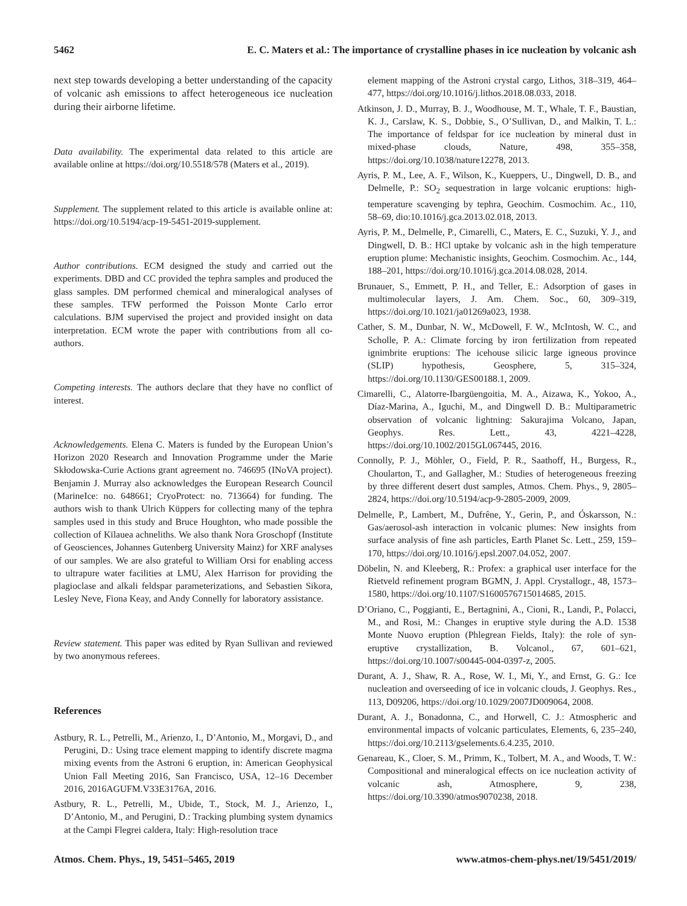5462 E. C. Maters et al.: The importance of crystalline phases in ice nucleation by volcanic ash
next step towards developing a better understanding of the capacity of volcanic ash emissions to affect heterogeneous ice nucleation during their airborne lifetime.
Data availability. The experimental data related to this article are available online at https://doi.org/10.5518/578 (Maters et al., 2019).
Supplement. The supplement related to this article is available online at: https://doi.org/10.5194/acp-19-5451-2019-supplement.
Author contributions. ECM designed the study and carried out the experiments. DBD and CC provided the tephra samples and produced the glass samples. DM performed chemical and mineralogical analyses of these samples. TFW performed the Poisson Monte Carlo error calculations. BJM supervised the project and provided insight on data interpretation. ECM wrote the paper with contributions from all co-authors.
Competing interests. The authors declare that they have no conflict of interest.
Acknowledgements. Elena C. Maters is funded by the European Union’s Horizon 2020 Research and Innovation Programme under the Marie Skłodowska-Curie Actions grant agreement no. 746695 (INoVA project). Benjamin J. Murray also acknowledges the European Research Council (MarineIce: no. 648661; CryoProtect: no. 713664) for funding. The authors wish to thank Ulrich Küppers for collecting many of the tephra samples used in this study and Bruce Houghton, who made possible the collection of Kīlauea achneliths. We also thank Nora Groschopf (Institute of Geosciences, Johannes Gutenberg University Mainz) for XRF analyses of our samples. We are also grateful to William Orsi for enabling access to ultrapure water facilities at LMU, Alex Harrison for providing the plagioclase and alkali feldspar parameterizations, and Sebastien Sikora, Lesley Neve, Fiona Keay, and Andy Connelly for laboratory assistance.
Review statement. This paper was edited by Ryan Sullivan and reviewed by two anonymous referees.
References
Astbury, R. L., Petrelli, M., Arienzo, I., D’Antonio, M., Morgavi, D., and Perugini, D.: Using trace element mapping to identify discrete magma mixing events from the Astroni 6 eruption, in: American Geophysical Union Fall Meeting 2016, San Francisco, USA, 12–16 December 2016, 2016AGUFM.V33E3176A, 2016.
Astbury, R. L., Petrelli, M., Ubide, T., Stock, M. J., Arienzo, I., D’Antonio, M., and Perugini, D.: Tracking plumbing system dynamics at the Campi Flegrei caldera, Italy: High-resolution trace
element mapping of the Astroni crystal cargo, Lithos, 318–319, 464–477, https://doi.org/10.1016/j.lithos.2018.08.033, 2018.
Atkinson, J. D., Murray, B. J., Woodhouse, M. T., Whale, T. F., Baustian, K. J., Carslaw, K. S., Dobbie, S., O’Sullivan, D., and Malkin, T. L.: The importance of feldspar for ice nucleation by mineral dust in mixed-phase clouds, Nature, 498, 355–358, https://doi.org/10.1038/nature12278, 2013.
Ayris, P. M., Lee, A. F., Wilson, K., Kueppers, U., Dingwell, D. B., and Delmelle, P.: SO<sub>2</sub> sequestration in large volcanic eruptions: high-temperature scavenging by tephra, Geochim. Cosmochim. Ac., 110, 58–69, dio:10.1016/j.gca.2013.02.018, 2013.
Ayris, P. M., Delmelle, P., Cimarelli, C., Maters, E. C., Suzuki, Y. J., and Dingwell, D. B.: HCl uptake by volcanic ash in the high temperature eruption plume: Mechanistic insights, Geochim. Cosmochim. Ac., 144, 188–201, https://doi.org/10.1016/j.gca.2014.08.028, 2014.
Brunauer, S., Emmett, P. H., and Teller, E.: Adsorption of gases in multimolecular layers, J. Am. Chem. Soc., 60, 309–319, https://doi.org/10.1021/ja01269a023, 1938.
Cather, S. M., Dunbar, N. W., McDowell, F. W., McIntosh, W. C., and Scholle, P. A.: Climate forcing by iron fertilization from repeated ignimbrite eruptions: The icehouse silicic large igneous province (SLIP) hypothesis, Geosphere, 5, 315–324, https://doi.org/10.1130/GES00188.1, 2009.
Cimarelli, C., Alatorre-Ibargüengoitia, M. A., Aizawa, K., Yokoo, A., Díaz-Marina, A., Iguchi, M., and Dingwell D. B.: Multiparametric observation of volcanic lightning: Sakurajima Volcano, Japan, Geophys. Res. Lett., 43, 4221–4228, https://doi.org/10.1002/2015GL067445, 2016.
Connolly, P. J., Möhler, O., Field, P. R., Saathoff, H., Burgess, R., Choularton, T., and Gallagher, M.: Studies of heterogeneous freezing by three different desert dust samples, Atmos. Chem. Phys., 9, 2805–2824, https://doi.org/10.5194/acp-9-2805-2009, 2009.
Delmelle, P., Lambert, M., Dufrêne, Y., Gerin, P., and Óskarsson, N.: Gas/aerosol-ash interaction in volcanic plumes: New insights from surface analysis of fine ash particles, Earth Planet Sc. Lett., 259, 159–170, https://doi.org/10.1016/j.epsl.2007.04.052, 2007.
Döbelin, N. and Kleeberg, R.: Profex: a graphical user interface for the Rietveld refinement program BGMN, J. Appl. Crystallogr., 48, 1573–1580, https://doi.org/10.1107/S1600576715014685, 2015.
D’Oriano, C., Poggianti, E., Bertagnini, A., Cioni, R., Landi, P., Polacci, M., and Rosi, M.: Changes in eruptive style during the A.D. 1538 Monte Nuovo eruption (Phlegrean Fields, Italy): the role of syn-eruptive crystallization, B. Volcanol., 67, 601–621, https://doi.org/10.1007/s00445-004-0397-z, 2005.
Durant, A. J., Shaw, R. A., Rose, W. I., Mi, Y., and Ernst, G. G.: Ice nucleation and overseeding of ice in volcanic clouds, J. Geophys. Res., 113, D09206, https://doi.org/10.1029/2007JD009064, 2008.
Durant, A. J., Bonadonna, C., and Horwell, C. J.: Atmospheric and environmental impacts of volcanic particulates, Elements, 6, 235–240, https://doi.org/10.2113/gselements.6.4.235, 2010.
Genareau, K., Cloer, S. M., Primm, K., Tolbert, M. A., and Woods, T. W.: Compositional and mineralogical effects on ice nucleation activity of volcanic ash, Atmosphere, 9, 238, https://doi.org/10.3390/atmos9070238, 2018.
Atmos. Chem. Phys., 19, 5451–5465, 2019 www.atmos-chem-phys.net/19/5451/2019/